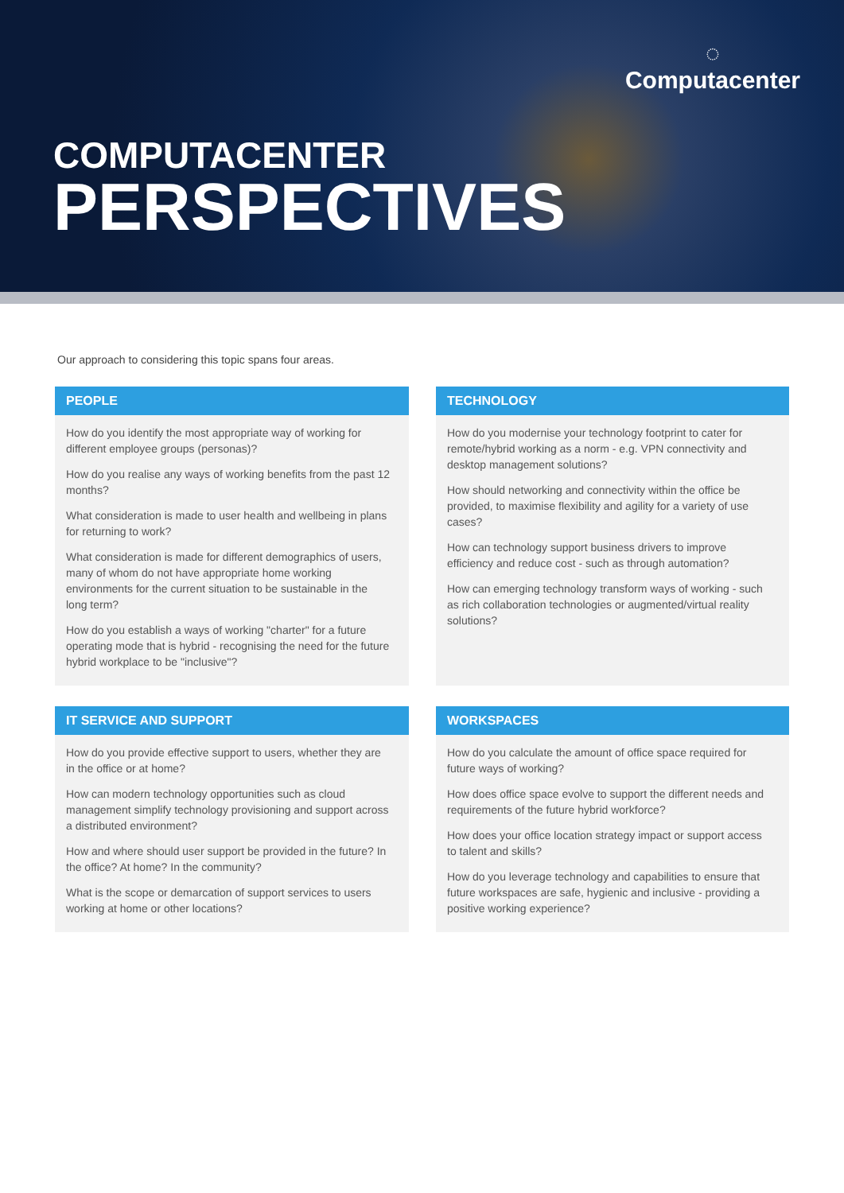◌
Computacenter
COMPUTACENTER
PERSPECTIVES
Our approach to considering this topic spans four areas.
PEOPLE
How do you identify the most appropriate way of working for different employee groups (personas)?
How do you realise any ways of working benefits from the past 12 months?
What consideration is made to user health and wellbeing in plans for returning to work?
What consideration is made for different demographics of users, many of whom do not have appropriate home working environments for the current situation to be sustainable in the long term?
How do you establish a ways of working "charter" for a future operating mode that is hybrid - recognising the need for the future hybrid workplace to be "inclusive"?
TECHNOLOGY
How do you modernise your technology footprint to cater for remote/hybrid working as a norm - e.g. VPN connectivity and desktop management solutions?
How should networking and connectivity within the office be provided, to maximise flexibility and agility for a variety of use cases?
How can technology support business drivers to improve efficiency and reduce cost - such as through automation?
How can emerging technology transform ways of working - such as rich collaboration technologies or augmented/virtual reality solutions?
IT SERVICE AND SUPPORT
How do you provide effective support to users, whether they are in the office or at home?
How can modern technology opportunities such as cloud management simplify technology provisioning and support across a distributed environment?
How and where should user support be provided in the future? In the office? At home? In the community?
What is the scope or demarcation of support services to users working at home or other locations?
WORKSPACES
How do you calculate the amount of office space required for future ways of working?
How does office space evolve to support the different needs and requirements of the future hybrid workforce?
How does your office location strategy impact or support access to talent and skills?
How do you leverage technology and capabilities to ensure that future workspaces are safe, hygienic and inclusive - providing a positive working experience?